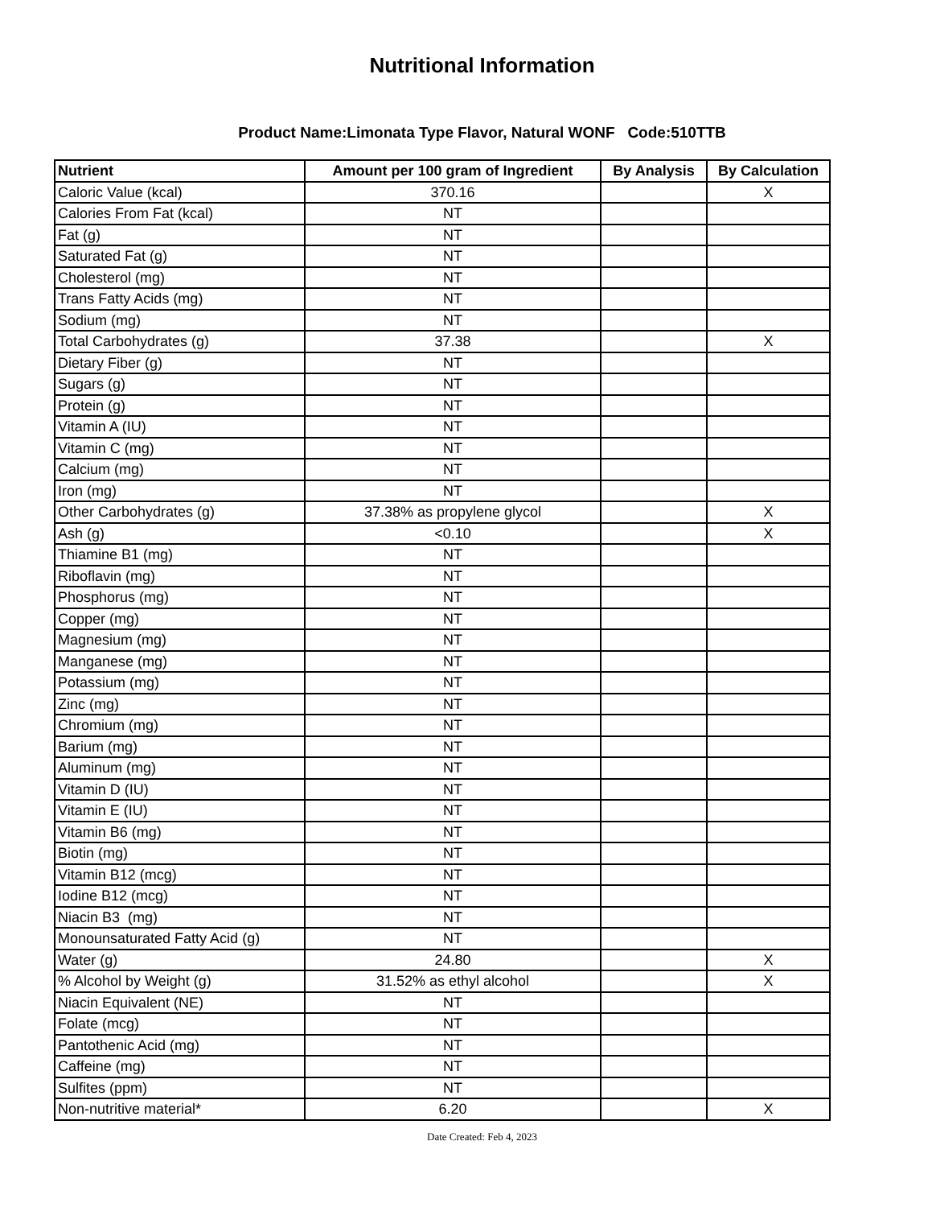Nutritional Information
Product Name:Limonata Type Flavor, Natural WONF Code:510TTB
| Nutrient | Amount per 100 gram of Ingredient | By Analysis | By Calculation |
| --- | --- | --- | --- |
| Caloric Value (kcal) | 370.16 | | X |
| Calories From Fat (kcal) | NT | | |
| Fat (g) | NT | | |
| Saturated Fat (g) | NT | | |
| Cholesterol (mg) | NT | | |
| Trans Fatty Acids (mg) | NT | | |
| Sodium (mg) | NT | | |
| Total Carbohydrates (g) | 37.38 | | X |
| Dietary Fiber (g) | NT | | |
| Sugars (g) | NT | | |
| Protein (g) | NT | | |
| Vitamin A (IU) | NT | | |
| Vitamin C (mg) | NT | | |
| Calcium (mg) | NT | | |
| Iron (mg) | NT | | |
| Other Carbohydrates (g) | 37.38% as propylene glycol | | X |
| Ash (g) | <0.10 | | X |
| Thiamine B1 (mg) | NT | | |
| Riboflavin (mg) | NT | | |
| Phosphorus (mg) | NT | | |
| Copper (mg) | NT | | |
| Magnesium (mg) | NT | | |
| Manganese (mg) | NT | | |
| Potassium (mg) | NT | | |
| Zinc (mg) | NT | | |
| Chromium (mg) | NT | | |
| Barium (mg) | NT | | |
| Aluminum (mg) | NT | | |
| Vitamin D (IU) | NT | | |
| Vitamin E (IU) | NT | | |
| Vitamin B6 (mg) | NT | | |
| Biotin (mg) | NT | | |
| Vitamin B12 (mcg) | NT | | |
| Iodine B12 (mcg) | NT | | |
| Niacin B3 (mg) | NT | | |
| Monounsaturated Fatty Acid (g) | NT | | |
| Water (g) | 24.80 | | X |
| % Alcohol by Weight (g) | 31.52% as ethyl alcohol | | X |
| Niacin Equivalent (NE) | NT | | |
| Folate (mcg) | NT | | |
| Pantothenic Acid (mg) | NT | | |
| Caffeine (mg) | NT | | |
| Sulfites (ppm) | NT | | |
| Non-nutritive material* | 6.20 | | X |
Date Created: Feb 4, 2023